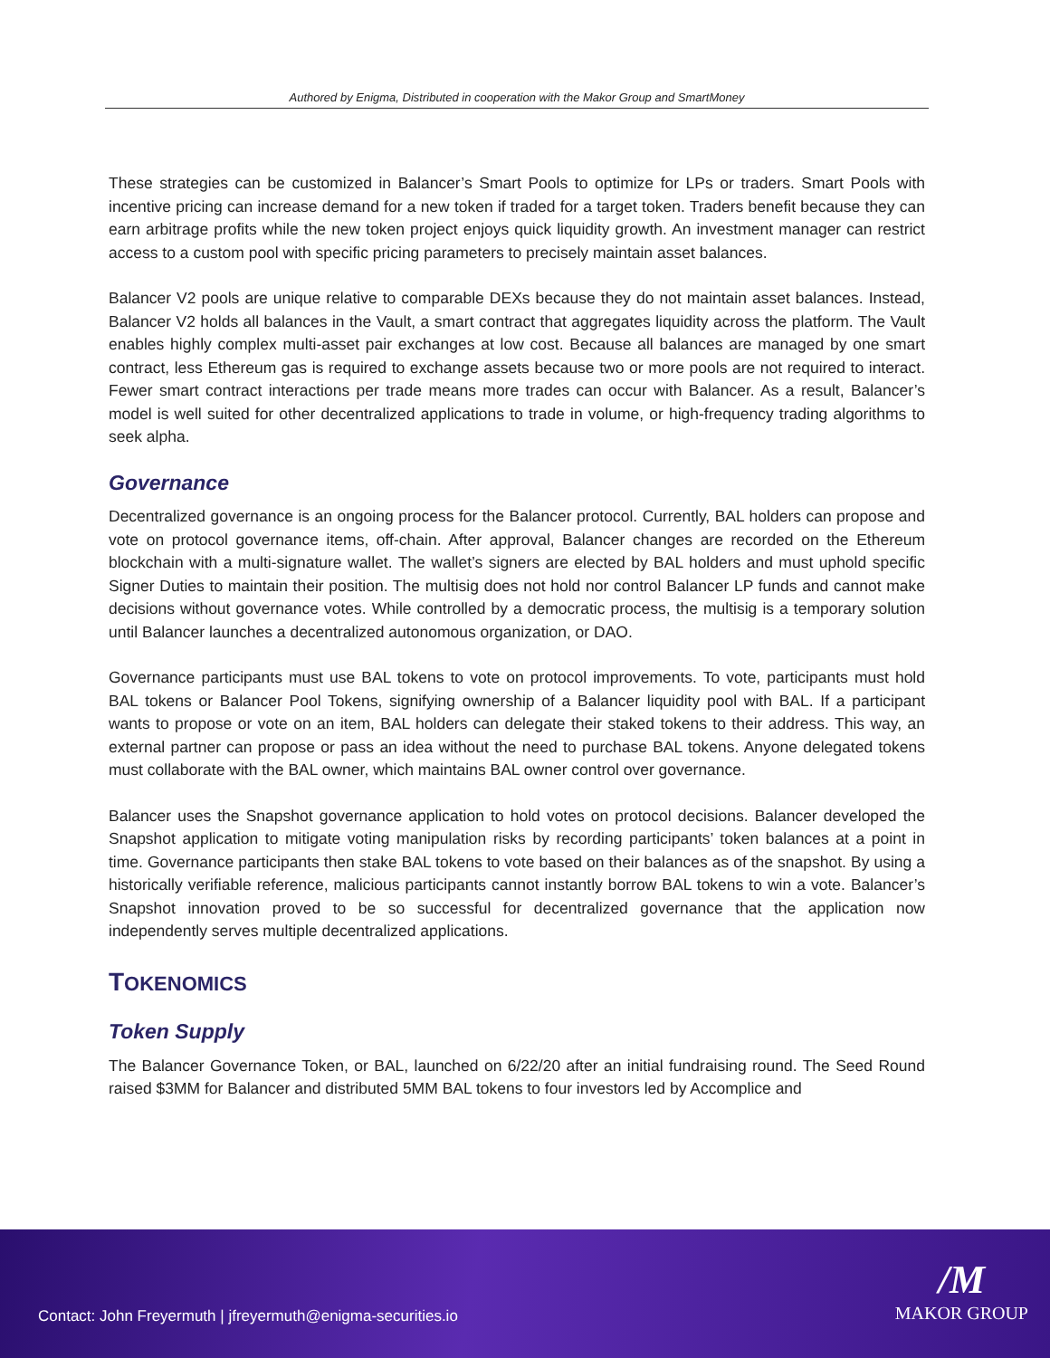Authored by Enigma, Distributed in cooperation with the Makor Group and SmartMoney
These strategies can be customized in Balancer’s Smart Pools to optimize for LPs or traders. Smart Pools with incentive pricing can increase demand for a new token if traded for a target token. Traders benefit because they can earn arbitrage profits while the new token project enjoys quick liquidity growth. An investment manager can restrict access to a custom pool with specific pricing parameters to precisely maintain asset balances.
Balancer V2 pools are unique relative to comparable DEXs because they do not maintain asset balances. Instead, Balancer V2 holds all balances in the Vault, a smart contract that aggregates liquidity across the platform. The Vault enables highly complex multi-asset pair exchanges at low cost. Because all balances are managed by one smart contract, less Ethereum gas is required to exchange assets because two or more pools are not required to interact. Fewer smart contract interactions per trade means more trades can occur with Balancer. As a result, Balancer’s model is well suited for other decentralized applications to trade in volume, or high-frequency trading algorithms to seek alpha.
Governance
Decentralized governance is an ongoing process for the Balancer protocol. Currently, BAL holders can propose and vote on protocol governance items, off-chain. After approval, Balancer changes are recorded on the Ethereum blockchain with a multi-signature wallet. The wallet’s signers are elected by BAL holders and must uphold specific Signer Duties to maintain their position. The multisig does not hold nor control Balancer LP funds and cannot make decisions without governance votes. While controlled by a democratic process, the multisig is a temporary solution until Balancer launches a decentralized autonomous organization, or DAO.
Governance participants must use BAL tokens to vote on protocol improvements. To vote, participants must hold BAL tokens or Balancer Pool Tokens, signifying ownership of a Balancer liquidity pool with BAL. If a participant wants to propose or vote on an item, BAL holders can delegate their staked tokens to their address. This way, an external partner can propose or pass an idea without the need to purchase BAL tokens. Anyone delegated tokens must collaborate with the BAL owner, which maintains BAL owner control over governance.
Balancer uses the Snapshot governance application to hold votes on protocol decisions. Balancer developed the Snapshot application to mitigate voting manipulation risks by recording participants’ token balances at a point in time. Governance participants then stake BAL tokens to vote based on their balances as of the snapshot. By using a historically verifiable reference, malicious participants cannot instantly borrow BAL tokens to win a vote. Balancer’s Snapshot innovation proved to be so successful for decentralized governance that the application now independently serves multiple decentralized applications.
TOKENOMICS
Token Supply
The Balancer Governance Token, or BAL, launched on 6/22/20 after an initial fundraising round. The Seed Round raised $3MM for Balancer and distributed 5MM BAL tokens to four investors led by Accomplice and
Contact: John Freyermuth | jfreyermuth@enigma-securities.io
/M
MAKOR GROUP